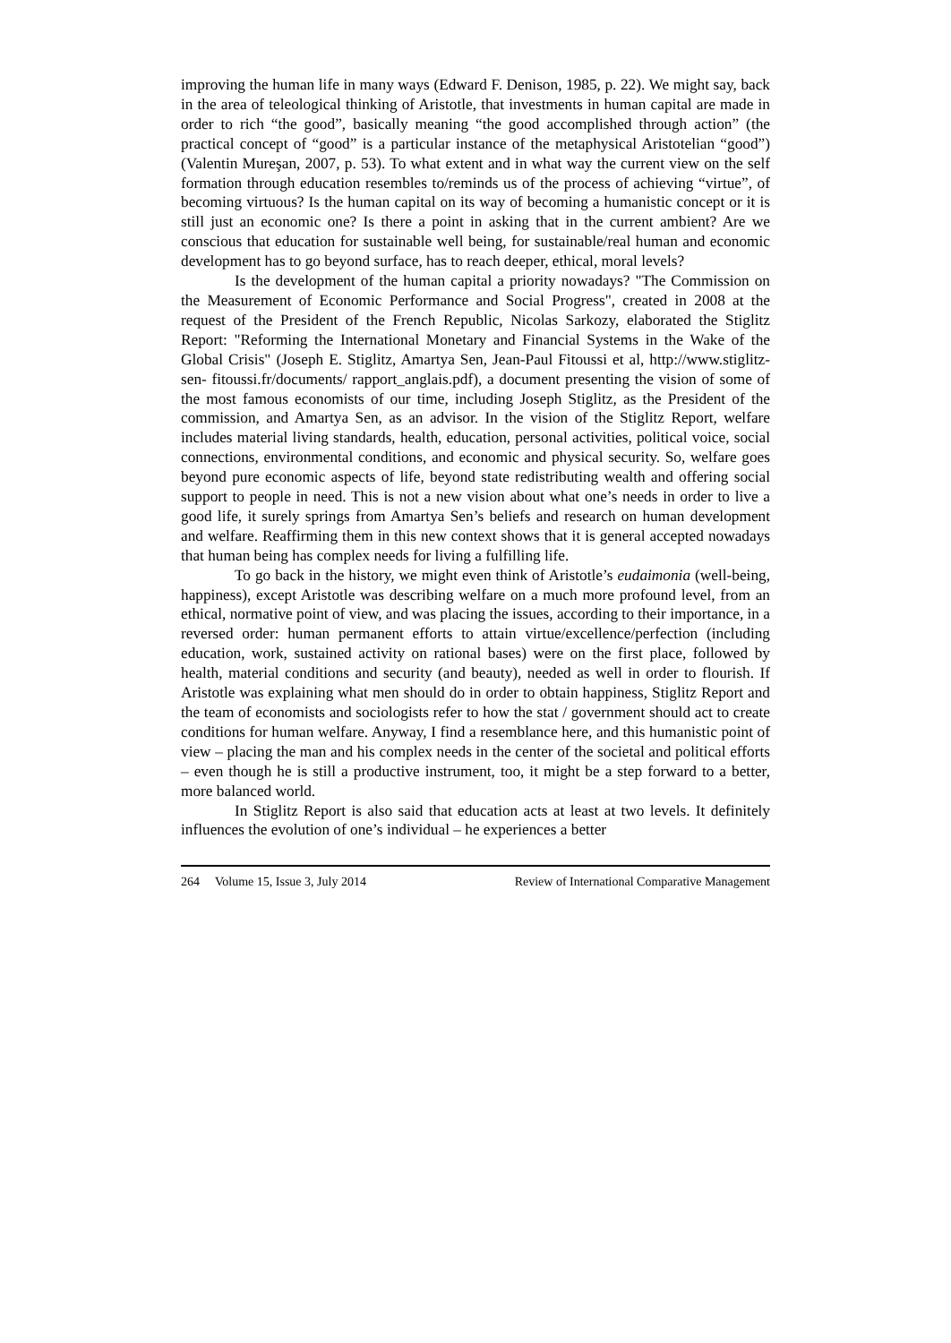improving the human life in many ways (Edward F. Denison, 1985, p. 22). We might say, back in the area of teleological thinking of Aristotle, that investments in human capital are made in order to rich “the good”, basically meaning “the good accomplished through action” (the practical concept of “good” is a particular instance of the metaphysical Aristotelian “good”) (Valentin Mureşan, 2007, p. 53). To what extent and in what way the current view on the self formation through education resembles to/reminds us of the process of achieving “virtue”, of becoming virtuous? Is the human capital on its way of becoming a humanistic concept or it is still just an economic one? Is there a point in asking that in the current ambient? Are we conscious that education for sustainable well being, for sustainable/real human and economic development has to go beyond surface, has to reach deeper, ethical, moral levels?
Is the development of the human capital a priority nowadays? "The Commission on the Measurement of Economic Performance and Social Progress", created in 2008 at the request of the President of the French Republic, Nicolas Sarkozy, elaborated the Stiglitz Report: "Reforming the International Monetary and Financial Systems in the Wake of the Global Crisis" (Joseph E. Stiglitz, Amartya Sen, Jean-Paul Fitoussi et al, http://www.stiglitz-sen- fitoussi.fr/documents/ rapport_anglais.pdf), a document presenting the vision of some of the most famous economists of our time, including Joseph Stiglitz, as the President of the commission, and Amartya Sen, as an advisor. In the vision of the Stiglitz Report, welfare includes material living standards, health, education, personal activities, political voice, social connections, environmental conditions, and economic and physical security. So, welfare goes beyond pure economic aspects of life, beyond state redistributing wealth and offering social support to people in need. This is not a new vision about what one’s needs in order to live a good life, it surely springs from Amartya Sen’s beliefs and research on human development and welfare. Reaffirming them in this new context shows that it is general accepted nowadays that human being has complex needs for living a fulfilling life.
To go back in the history, we might even think of Aristotle’s eudaimonia (well-being, happiness), except Aristotle was describing welfare on a much more profound level, from an ethical, normative point of view, and was placing the issues, according to their importance, in a reversed order: human permanent efforts to attain virtue/excellence/perfection (including education, work, sustained activity on rational bases) were on the first place, followed by health, material conditions and security (and beauty), needed as well in order to flourish. If Aristotle was explaining what men should do in order to obtain happiness, Stiglitz Report and the team of economists and sociologists refer to how the stat / government should act to create conditions for human welfare. Anyway, I find a resemblance here, and this humanistic point of view – placing the man and his complex needs in the center of the societal and political efforts – even though he is still a productive instrument, too, it might be a step forward to a better, more balanced world.
In Stiglitz Report is also said that education acts at least at two levels. It definitely influences the evolution of one’s individual – he experiences a better
264 Volume 15, Issue 3, July 2014 Review of International Comparative Management